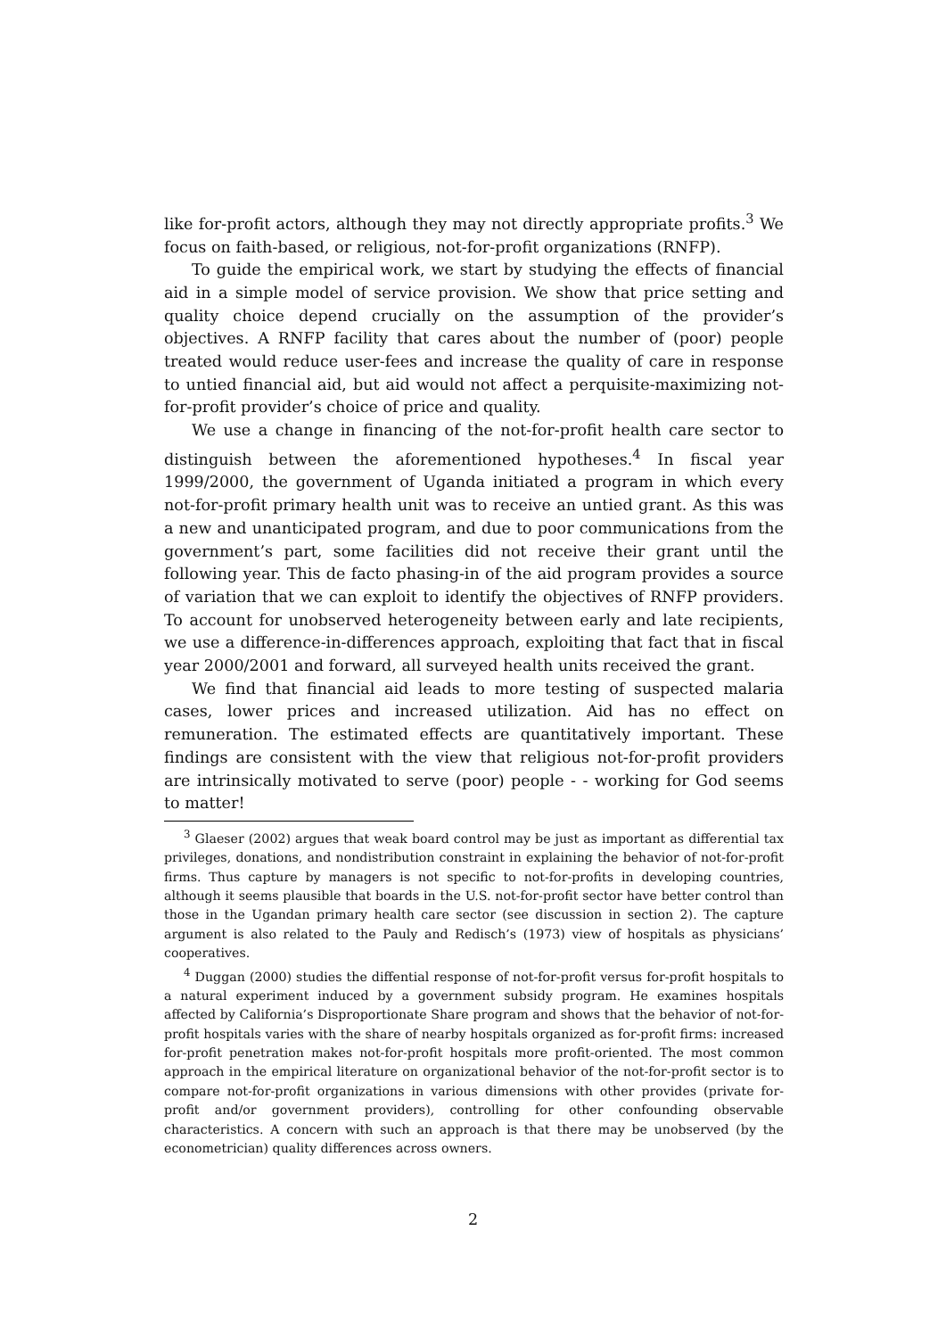like for-profit actors, although they may not directly appropriate profits.<sup>3</sup> We focus on faith-based, or religious, not-for-profit organizations (RNFP).
To guide the empirical work, we start by studying the effects of financial aid in a simple model of service provision. We show that price setting and quality choice depend crucially on the assumption of the provider’s objectives. A RNFP facility that cares about the number of (poor) people treated would reduce user-fees and increase the quality of care in response to untied financial aid, but aid would not affect a perquisite-maximizing not-for-profit provider’s choice of price and quality.
We use a change in financing of the not-for-profit health care sector to distinguish between the aforementioned hypotheses.<sup>4</sup> In fiscal year 1999/2000, the government of Uganda initiated a program in which every not-for-profit primary health unit was to receive an untied grant. As this was a new and unanticipated program, and due to poor communications from the government’s part, some facilities did not receive their grant until the following year. This de facto phasing-in of the aid program provides a source of variation that we can exploit to identify the objectives of RNFP providers. To account for unobserved heterogeneity between early and late recipients, we use a difference-in-differences approach, exploiting that fact that in fiscal year 2000/2001 and forward, all surveyed health units received the grant.
We find that financial aid leads to more testing of suspected malaria cases, lower prices and increased utilization. Aid has no effect on remuneration. The estimated effects are quantitatively important. These findings are consistent with the view that religious not-for-profit providers are intrinsically motivated to serve (poor) people - - working for God seems to matter!
<sup>3</sup> Glaeser (2002) argues that weak board control may be just as important as differential tax privileges, donations, and nondistribution constraint in explaining the behavior of not-for-profit firms. Thus capture by managers is not specific to not-for-profits in developing countries, although it seems plausible that boards in the U.S. not-for-profit sector have better control than those in the Ugandan primary health care sector (see discussion in section 2). The capture argument is also related to the Pauly and Redisch’s (1973) view of hospitals as physicians’ cooperatives.
<sup>4</sup> Duggan (2000) studies the diffential response of not-for-profit versus for-profit hospitals to a natural experiment induced by a government subsidy program. He examines hospitals affected by California’s Disproportionate Share program and shows that the behavior of not-for-profit hospitals varies with the share of nearby hospitals organized as for-profit firms: increased for-profit penetration makes not-for-profit hospitals more profit-oriented. The most common approach in the empirical literature on organizational behavior of the not-for-profit sector is to compare not-for-profit organizations in various dimensions with other provides (private for-profit and/or government providers), controlling for other confounding observable characteristics. A concern with such an approach is that there may be unobserved (by the econometrician) quality differences across owners.
2